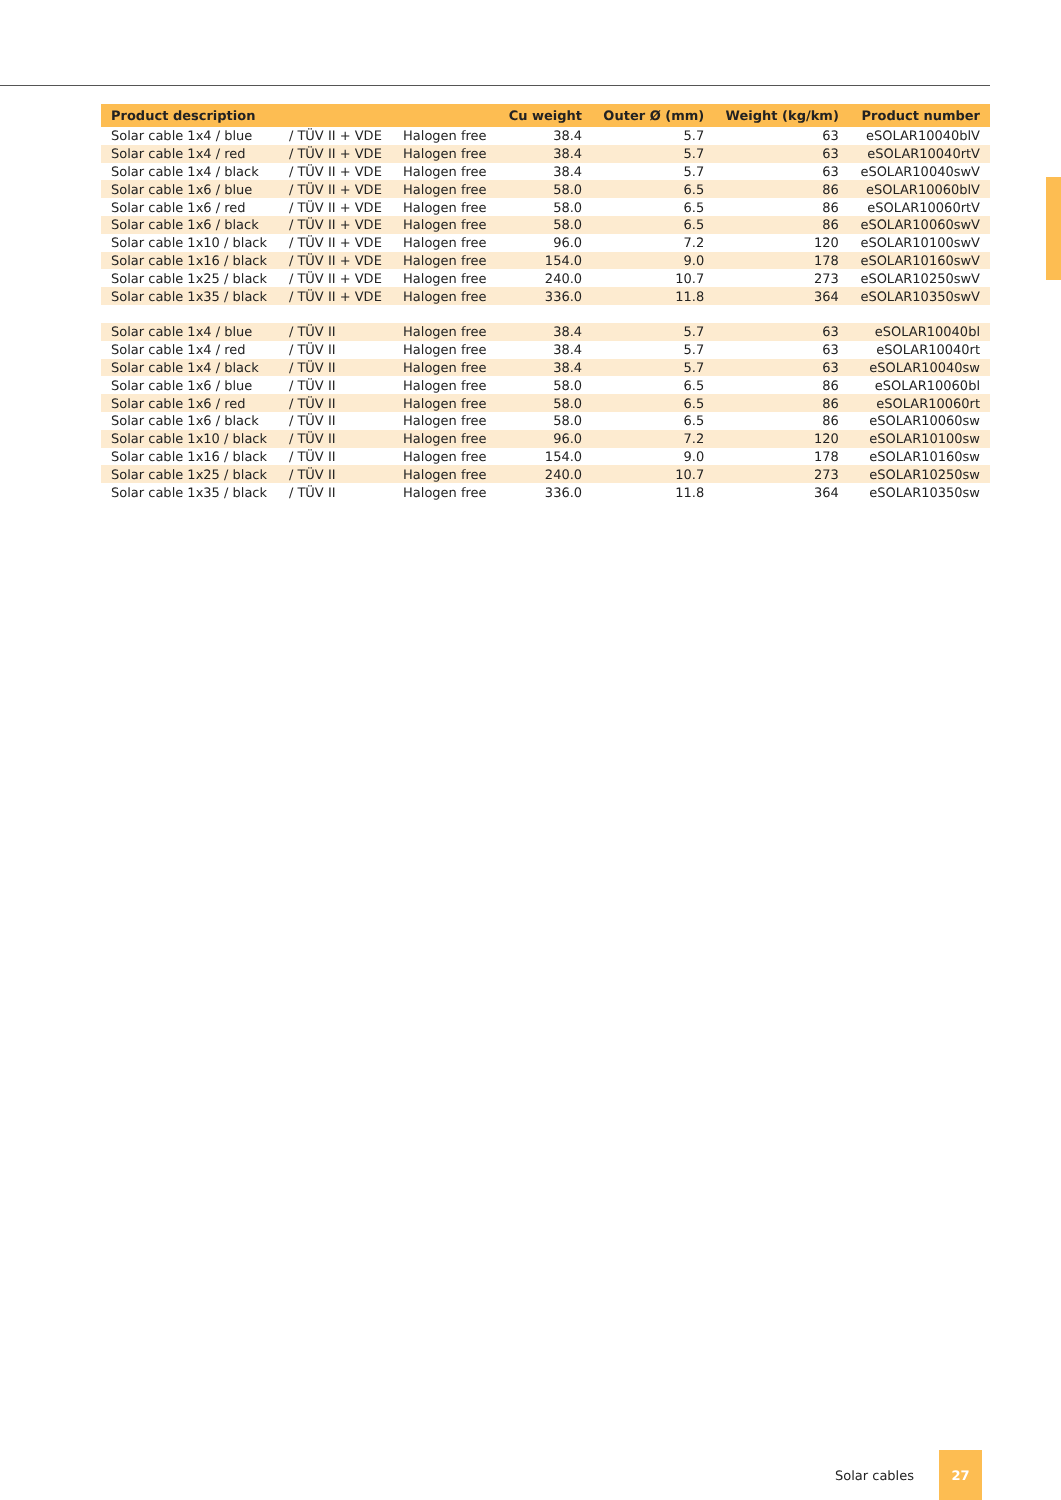| Product description | | | Cu weight | Outer Ø (mm) | Weight (kg/km) | Product number |
| --- | --- | --- | --- | --- | --- | --- |
| Solar cable 1x4 / blue | / TÜV II + VDE | Halogen free | 38.4 | 5.7 | 63 | eSOLAR10040blV |
| Solar cable 1x4 / red | / TÜV II + VDE | Halogen free | 38.4 | 5.7 | 63 | eSOLAR10040rtV |
| Solar cable 1x4 / black | / TÜV II + VDE | Halogen free | 38.4 | 5.7 | 63 | eSOLAR10040swV |
| Solar cable 1x6 / blue | / TÜV II + VDE | Halogen free | 58.0 | 6.5 | 86 | eSOLAR10060blV |
| Solar cable 1x6 / red | / TÜV II + VDE | Halogen free | 58.0 | 6.5 | 86 | eSOLAR10060rtV |
| Solar cable 1x6 / black | / TÜV II + VDE | Halogen free | 58.0 | 6.5 | 86 | eSOLAR10060swV |
| Solar cable 1x10 / black | / TÜV II + VDE | Halogen free | 96.0 | 7.2 | 120 | eSOLAR10100swV |
| Solar cable 1x16 / black | / TÜV II + VDE | Halogen free | 154.0 | 9.0 | 178 | eSOLAR10160swV |
| Solar cable 1x25 / black | / TÜV II + VDE | Halogen free | 240.0 | 10.7 | 273 | eSOLAR10250swV |
| Solar cable 1x35 / black | / TÜV II + VDE | Halogen free | 336.0 | 11.8 | 364 | eSOLAR10350swV |
| Solar cable 1x4 / blue | / TÜV II | Halogen free | 38.4 | 5.7 | 63 | eSOLAR10040bl |
| Solar cable 1x4 / red | / TÜV II | Halogen free | 38.4 | 5.7 | 63 | eSOLAR10040rt |
| Solar cable 1x4 / black | / TÜV II | Halogen free | 38.4 | 5.7 | 63 | eSOLAR10040sw |
| Solar cable 1x6 / blue | / TÜV II | Halogen free | 58.0 | 6.5 | 86 | eSOLAR10060bl |
| Solar cable 1x6 / red | / TÜV II | Halogen free | 58.0 | 6.5 | 86 | eSOLAR10060rt |
| Solar cable 1x6 / black | / TÜV II | Halogen free | 58.0 | 6.5 | 86 | eSOLAR10060sw |
| Solar cable 1x10 / black | / TÜV II | Halogen free | 96.0 | 7.2 | 120 | eSOLAR10100sw |
| Solar cable 1x16 / black | / TÜV II | Halogen free | 154.0 | 9.0 | 178 | eSOLAR10160sw |
| Solar cable 1x25 / black | / TÜV II | Halogen free | 240.0 | 10.7 | 273 | eSOLAR10250sw |
| Solar cable 1x35 / black | / TÜV II | Halogen free | 336.0 | 11.8 | 364 | eSOLAR10350sw |
Solar cables 27